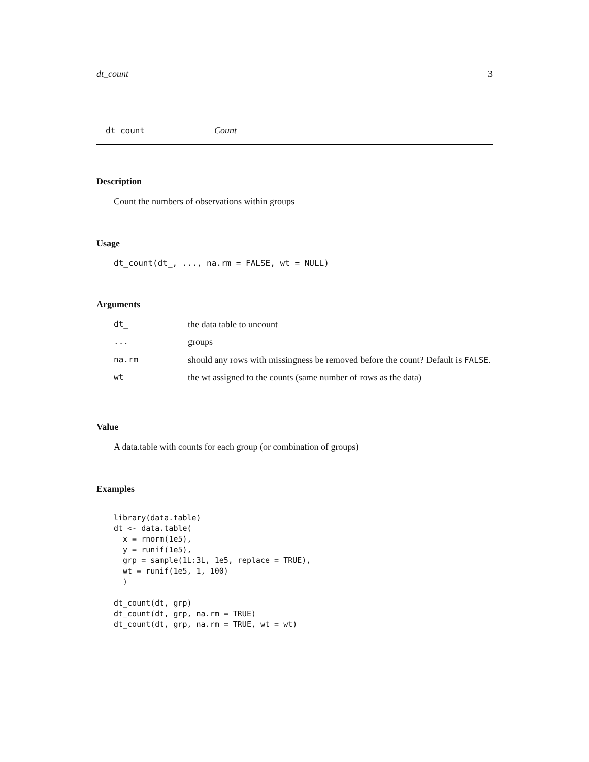dt_count 3
dt_count Count
Description
Count the numbers of observations within groups
Usage
dt_count(dt_, ..., na.rm = FALSE, wt = NULL)
Arguments
| dt_ | the data table to uncount |
| ... | groups |
| na.rm | should any rows with missingness be removed before the count? Default is FALSE . |
| wt | the wt assigned to the counts (same number of rows as the data) |
Value
A data.table with counts for each group (or combination of groups)
Examples
library(data.table)
dt <- data.table(
  x = rnorm(1e5),
  y = runif(1e5),
  grp = sample(1L:3L, 1e5, replace = TRUE),
  wt = runif(1e5, 1, 100)
  )

dt_count(dt, grp)
dt_count(dt, grp, na.rm = TRUE)
dt_count(dt, grp, na.rm = TRUE, wt = wt)